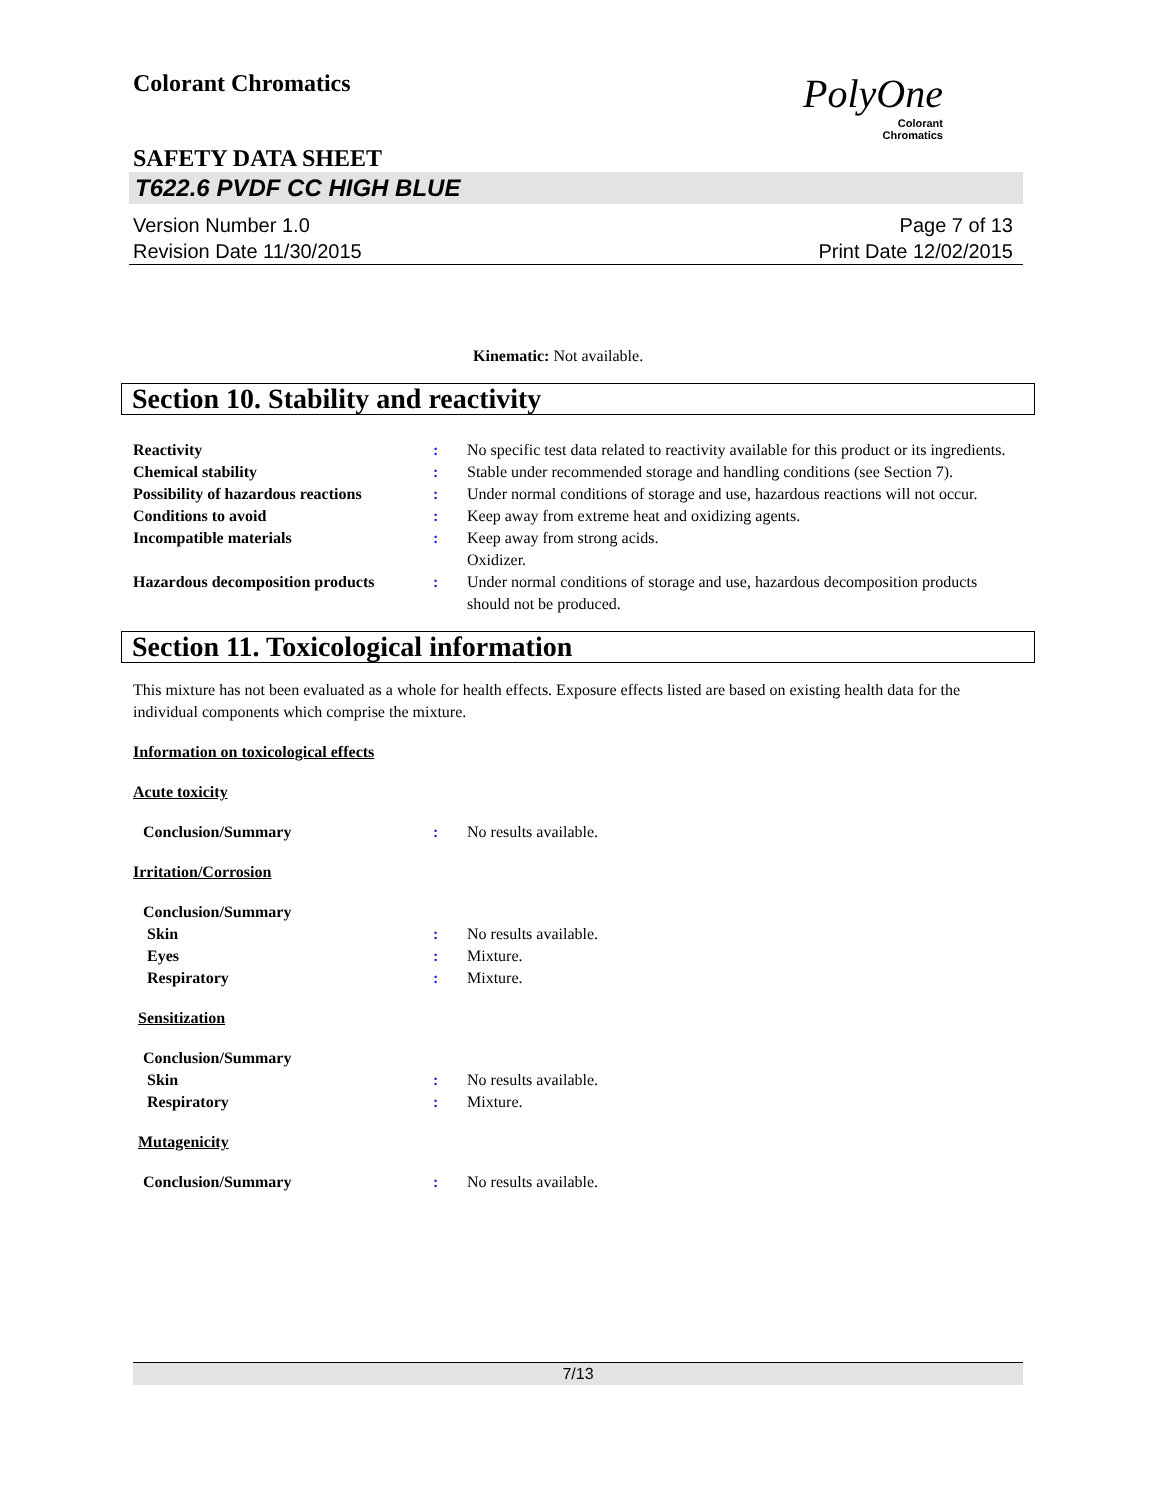Colorant Chromatics
PolyOne
Colorant
Chromatics
SAFETY DATA SHEET
T622.6 PVDF CC HIGH BLUE
Version Number 1.0
Revision Date 11/30/2015
Page 7 of 13
Print Date 12/02/2015
Kinematic: Not available.
Section 10. Stability and reactivity
Reactivity : No specific test data related to reactivity available for this product or its ingredients.
Chemical stability : Stable under recommended storage and handling conditions (see Section 7).
Possibility of hazardous reactions
: Under normal conditions of storage and use, hazardous reactions will not occur.
Conditions to avoid : Keep away from extreme heat and oxidizing agents.
Incompatible materials : Keep away from strong acids.
Oxidizer.
Hazardous decomposition products
: Under normal conditions of storage and use, hazardous decomposition products should not be produced.
Section 11. Toxicological information
This mixture has not been evaluated as a whole for health effects. Exposure effects listed are based on existing health data for the individual components which comprise the mixture.
Information on toxicological effects
Acute toxicity
Conclusion/Summary : No results available.
Irritation/Corrosion
Conclusion/Summary
Skin : No results available.
Eyes : Mixture.
Respiratory : Mixture.
Sensitization
Conclusion/Summary
Skin : No results available.
Respiratory : Mixture.
Mutagenicity
Conclusion/Summary : No results available.
7/13